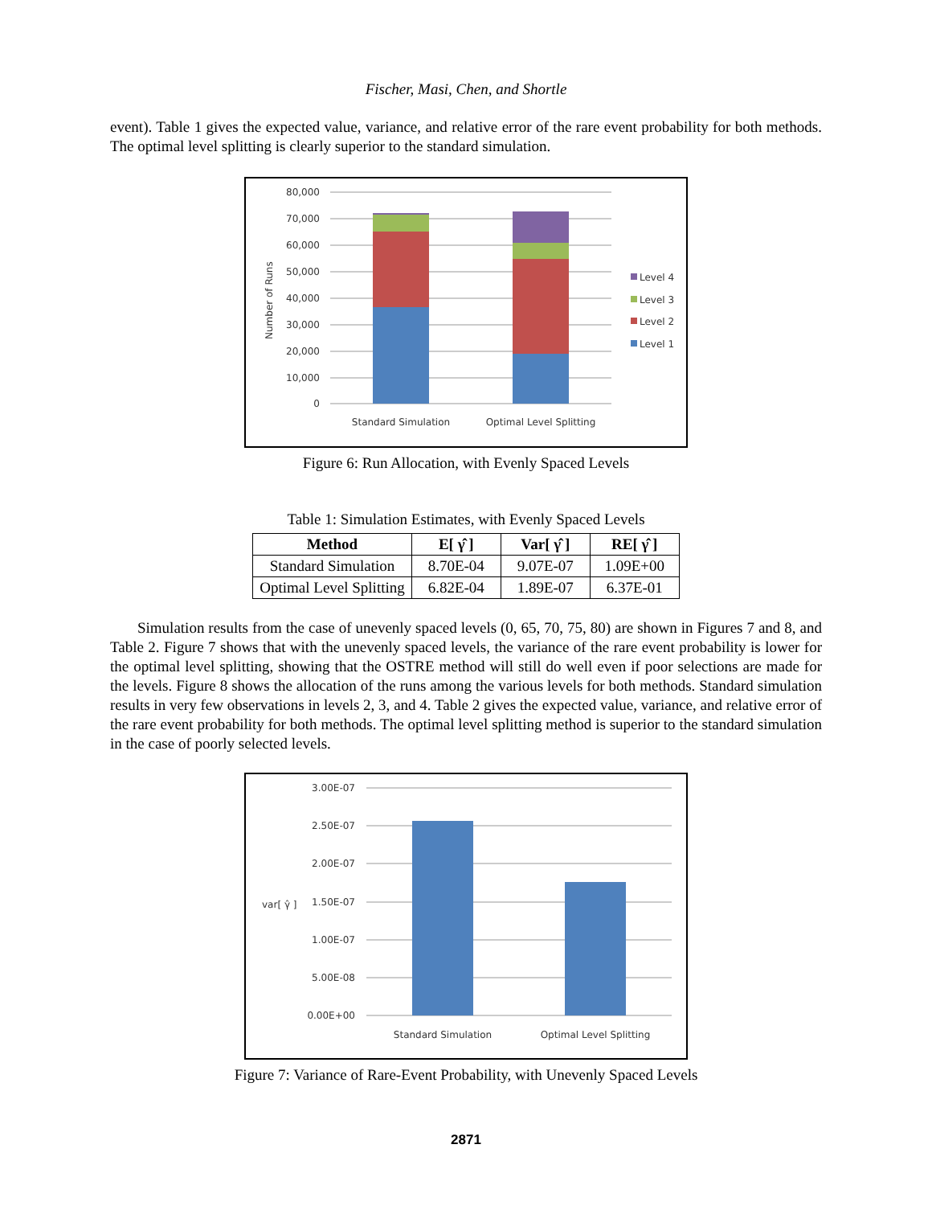Fischer, Masi, Chen, and Shortle
event). Table 1 gives the expected value, variance, and relative error of the rare event probability for both methods. The optimal level splitting is clearly superior to the standard simulation.
80,000
70,000
60,000
50,000
40,000
30,000
20,000
10,000
0
Number of Runs
Standard Simulation
Optimal Level Splitting
Level 4
Level 3
Level 2
Level 1
Figure 6: Run Allocation, with Evenly Spaced Levels
Table 1: Simulation Estimates, with Evenly Spaced Levels
| Method | E[ γ̂ ] | Var[ γ̂ ] | RE[ γ̂ ] |
| --- | --- | --- | --- |
| Standard Simulation | 8.70E-04 | 9.07E-07 | 1.09E+00 |
| Optimal Level Splitting | 6.82E-04 | 1.89E-07 | 6.37E-01 |
Simulation results from the case of unevenly spaced levels (0, 65, 70, 75, 80) are shown in Figures 7 and 8, and Table 2. Figure 7 shows that with the unevenly spaced levels, the variance of the rare event probability is lower for the optimal level splitting, showing that the OSTRE method will still do well even if poor selections are made for the levels. Figure 8 shows the allocation of the runs among the various levels for both methods. Standard simulation results in very few observations in levels 2, 3, and 4. Table 2 gives the expected value, variance, and relative error of the rare event probability for both methods. The optimal level splitting method is superior to the standard simulation in the case of poorly selected levels.
3.00E-07
2.50E-07
2.00E-07
1.50E-07
1.00E-07
5.00E-08
0.00E+00
var[ γ̂ ]
Standard Simulation
Optimal Level Splitting
Figure 7: Variance of Rare-Event Probability, with Unevenly Spaced Levels
2871